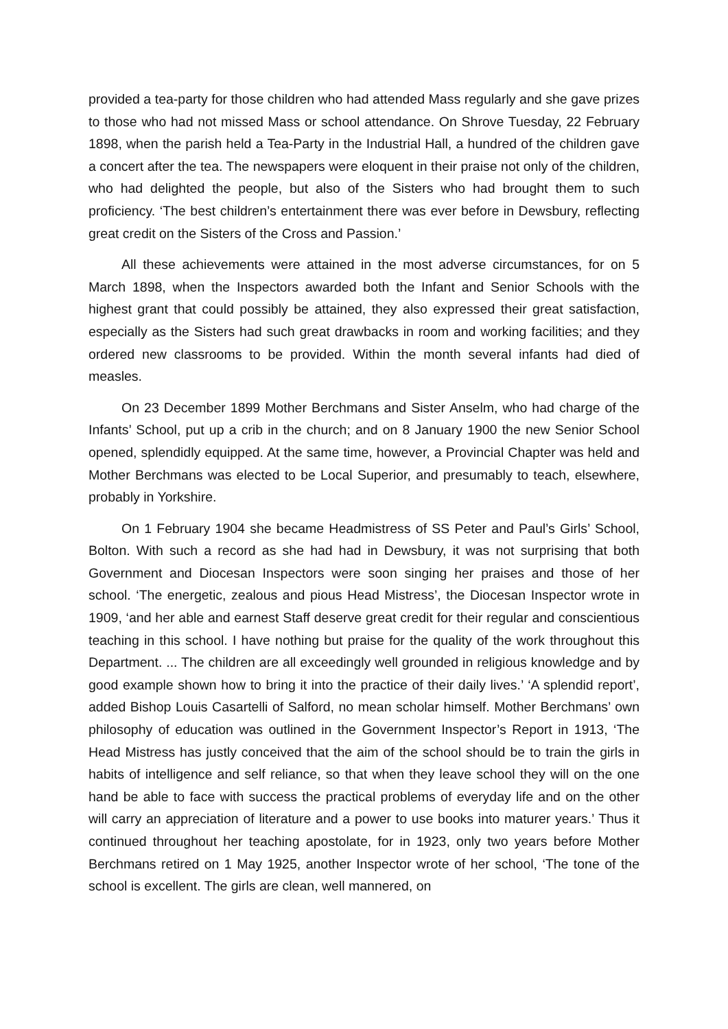provided a tea-party for those children who had attended Mass regularly and she gave prizes to those who had not missed Mass or school attendance. On Shrove Tuesday, 22 February 1898, when the parish held a Tea-Party in the Industrial Hall, a hundred of the children gave a concert after the tea. The newspapers were eloquent in their praise not only of the children, who had delighted the people, but also of the Sisters who had brought them to such proficiency. ‘The best children’s entertainment there was ever before in Dewsbury, reflecting great credit on the Sisters of the Cross and Passion.’
All these achievements were attained in the most adverse circumstances, for on 5 March 1898, when the Inspectors awarded both the Infant and Senior Schools with the highest grant that could possibly be attained, they also expressed their great satisfaction, especially as the Sisters had such great drawbacks in room and working facilities; and they ordered new classrooms to be provided. Within the month several infants had died of measles.
On 23 December 1899 Mother Berchmans and Sister Anselm, who had charge of the Infants’ School, put up a crib in the church; and on 8 January 1900 the new Senior School opened, splendidly equipped. At the same time, however, a Provincial Chapter was held and Mother Berchmans was elected to be Local Superior, and presumably to teach, elsewhere, probably in Yorkshire.
On 1 February 1904 she became Headmistress of SS Peter and Paul’s Girls’ School, Bolton. With such a record as she had had in Dewsbury, it was not surprising that both Government and Diocesan Inspectors were soon singing her praises and those of her school. ‘The energetic, zealous and pious Head Mistress’, the Diocesan Inspector wrote in 1909, ‘and her able and earnest Staff deserve great credit for their regular and conscientious teaching in this school. I have nothing but praise for the quality of the work throughout this Department. ... The children are all exceedingly well grounded in religious knowledge and by good example shown how to bring it into the practice of their daily lives.’ ‘A splendid report’, added Bishop Louis Casartelli of Salford, no mean scholar himself. Mother Berchmans’ own philosophy of education was outlined in the Government Inspector’s Report in 1913, ‘The Head Mistress has justly conceived that the aim of the school should be to train the girls in habits of intelligence and self reliance, so that when they leave school they will on the one hand be able to face with success the practical problems of everyday life and on the other will carry an appreciation of literature and a power to use books into maturer years.’ Thus it continued throughout her teaching apostolate, for in 1923, only two years before Mother Berchmans retired on 1 May 1925, another Inspector wrote of her school, ‘The tone of the school is excellent. The girls are clean, well mannered, on